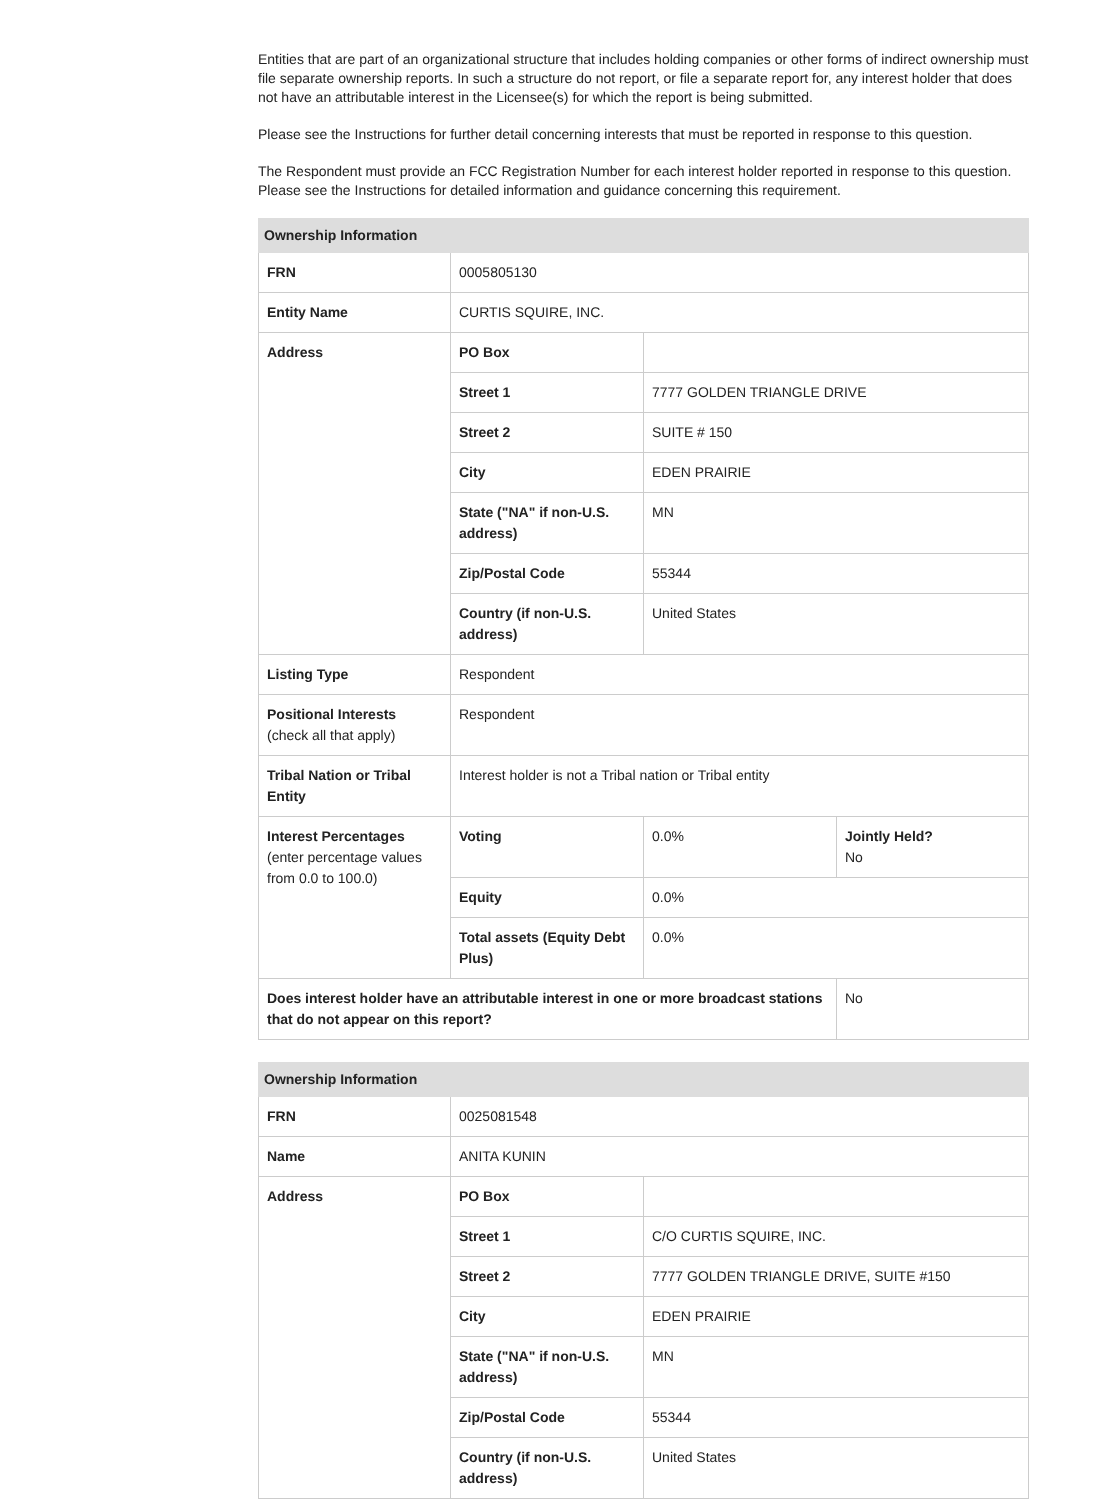Entities that are part of an organizational structure that includes holding companies or other forms of indirect ownership must file separate ownership reports. In such a structure do not report, or file a separate report for, any interest holder that does not have an attributable interest in the Licensee(s) for which the report is being submitted.
Please see the Instructions for further detail concerning interests that must be reported in response to this question.
The Respondent must provide an FCC Registration Number for each interest holder reported in response to this question. Please see the Instructions for detailed information and guidance concerning this requirement.
| Ownership Information | | | |
| --- | --- | --- | --- |
| FRN | 0005805130 | | |
| Entity Name | CURTIS SQUIRE, INC. | | |
| Address | PO Box | | |
| | Street 1 | 7777 GOLDEN TRIANGLE DRIVE | |
| | Street 2 | SUITE # 150 | |
| | City | EDEN PRAIRIE | |
| | State ("NA" if non-U.S. address) | MN | |
| | Zip/Postal Code | 55344 | |
| | Country (if non-U.S. address) | United States | |
| Listing Type | Respondent | | |
| Positional Interests (check all that apply) | Respondent | | |
| Tribal Nation or Tribal Entity | Interest holder is not a Tribal nation or Tribal entity | | |
| Interest Percentages (enter percentage values from 0.0 to 100.0) | Voting | 0.0% | Jointly Held? No |
| | Equity | 0.0% | |
| | Total assets (Equity Debt Plus) | 0.0% | |
| Does interest holder have an attributable interest in one or more broadcast stations that do not appear on this report? | | | No |
| Ownership Information | | |
| --- | --- | --- |
| FRN | 0025081548 | |
| Name | ANITA KUNIN | |
| Address | PO Box | |
| | Street 1 | C/O CURTIS SQUIRE, INC. |
| | Street 2 | 7777 GOLDEN TRIANGLE DRIVE, SUITE #150 |
| | City | EDEN PRAIRIE |
| | State ("NA" if non-U.S. address) | MN |
| | Zip/Postal Code | 55344 |
| | Country (if non-U.S. address) | United States |